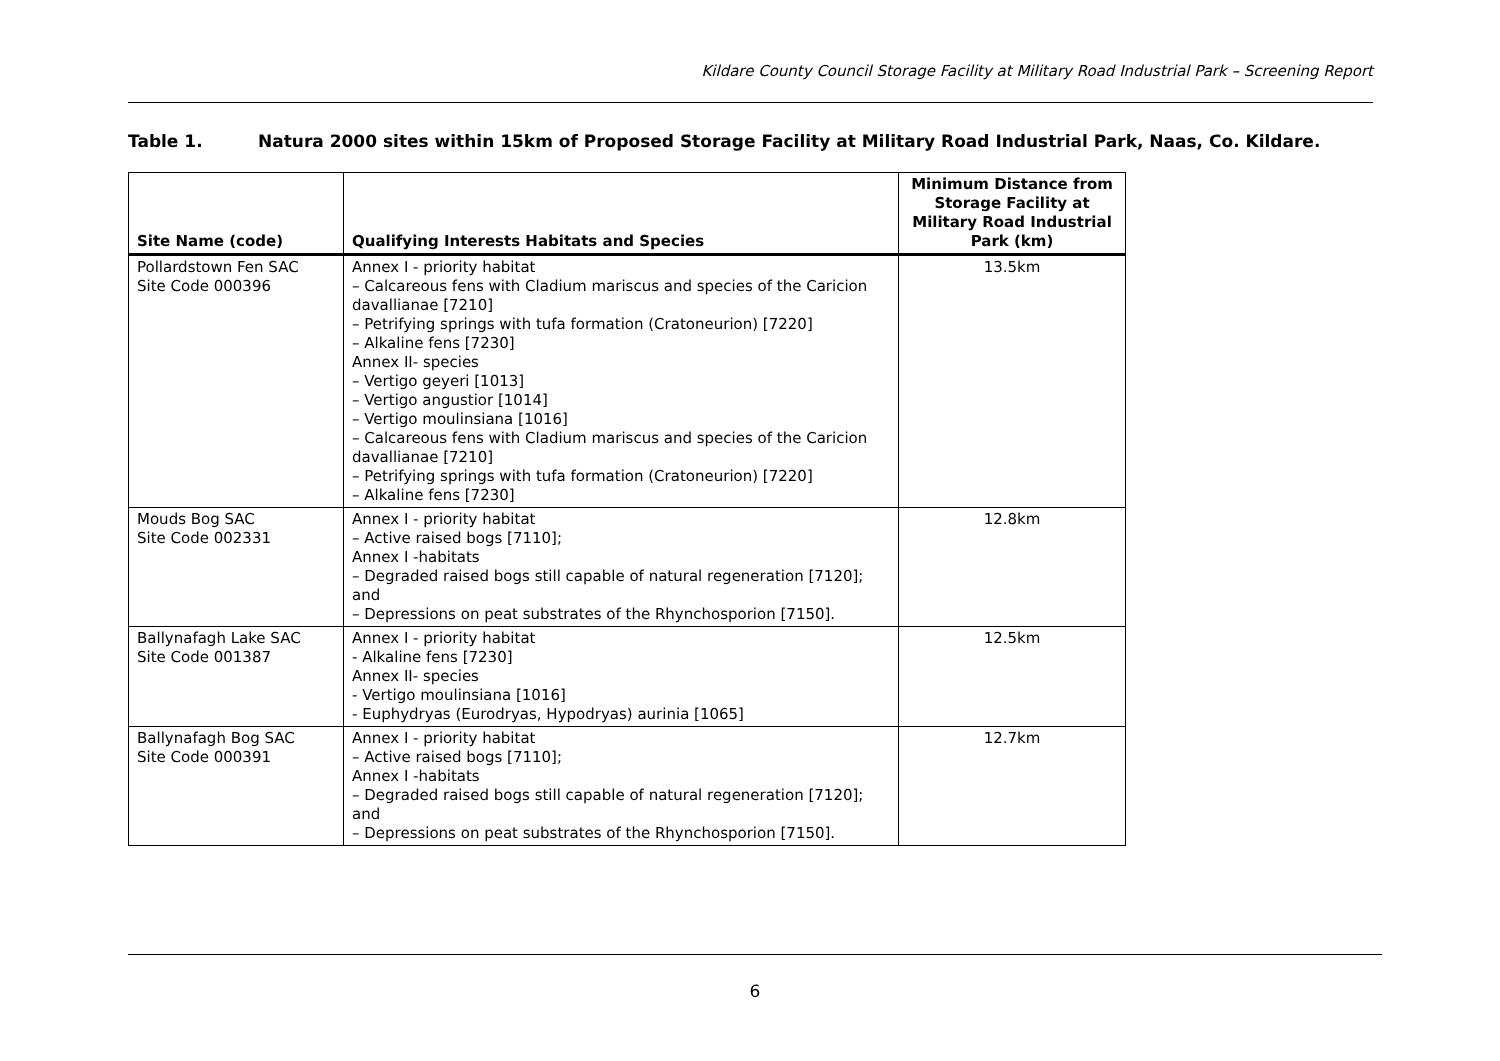Kildare County Council Storage Facility at Military Road Industrial Park – Screening Report
Table 1. Natura 2000 sites within 15km of Proposed Storage Facility at Military Road Industrial Park, Naas, Co. Kildare.
| Site Name (code) | Qualifying Interests Habitats and Species | Minimum Distance from Storage Facility at Military Road Industrial Park (km) |
| --- | --- | --- |
| Pollardstown Fen SAC Site Code 000396 | Annex I - priority habitat – Calcareous fens with Cladium mariscus and species of the Caricion davallianae [7210] – Petrifying springs with tufa formation (Cratoneurion) [7220] – Alkaline fens [7230] Annex II- species – Vertigo geyeri [1013] – Vertigo angustior [1014] – Vertigo moulinsiana [1016] – Calcareous fens with Cladium mariscus and species of the Caricion davallianae [7210] – Petrifying springs with tufa formation (Cratoneurion) [7220] – Alkaline fens [7230] | 13.5km |
| Mouds Bog SAC Site Code 002331 | Annex I - priority habitat – Active raised bogs [7110]; Annex I -habitats – Degraded raised bogs still capable of natural regeneration [7120]; and – Depressions on peat substrates of the Rhynchosporion [7150]. | 12.8km |
| Ballynafagh Lake SAC Site Code 001387 | Annex I - priority habitat - Alkaline fens [7230] Annex II- species - Vertigo moulinsiana [1016] - Euphydryas (Eurodryas, Hypodryas) aurinia [1065] | 12.5km |
| Ballynafagh Bog SAC Site Code 000391 | Annex I - priority habitat – Active raised bogs [7110]; Annex I -habitats – Degraded raised bogs still capable of natural regeneration [7120]; and – Depressions on peat substrates of the Rhynchosporion [7150]. | 12.7km |
6